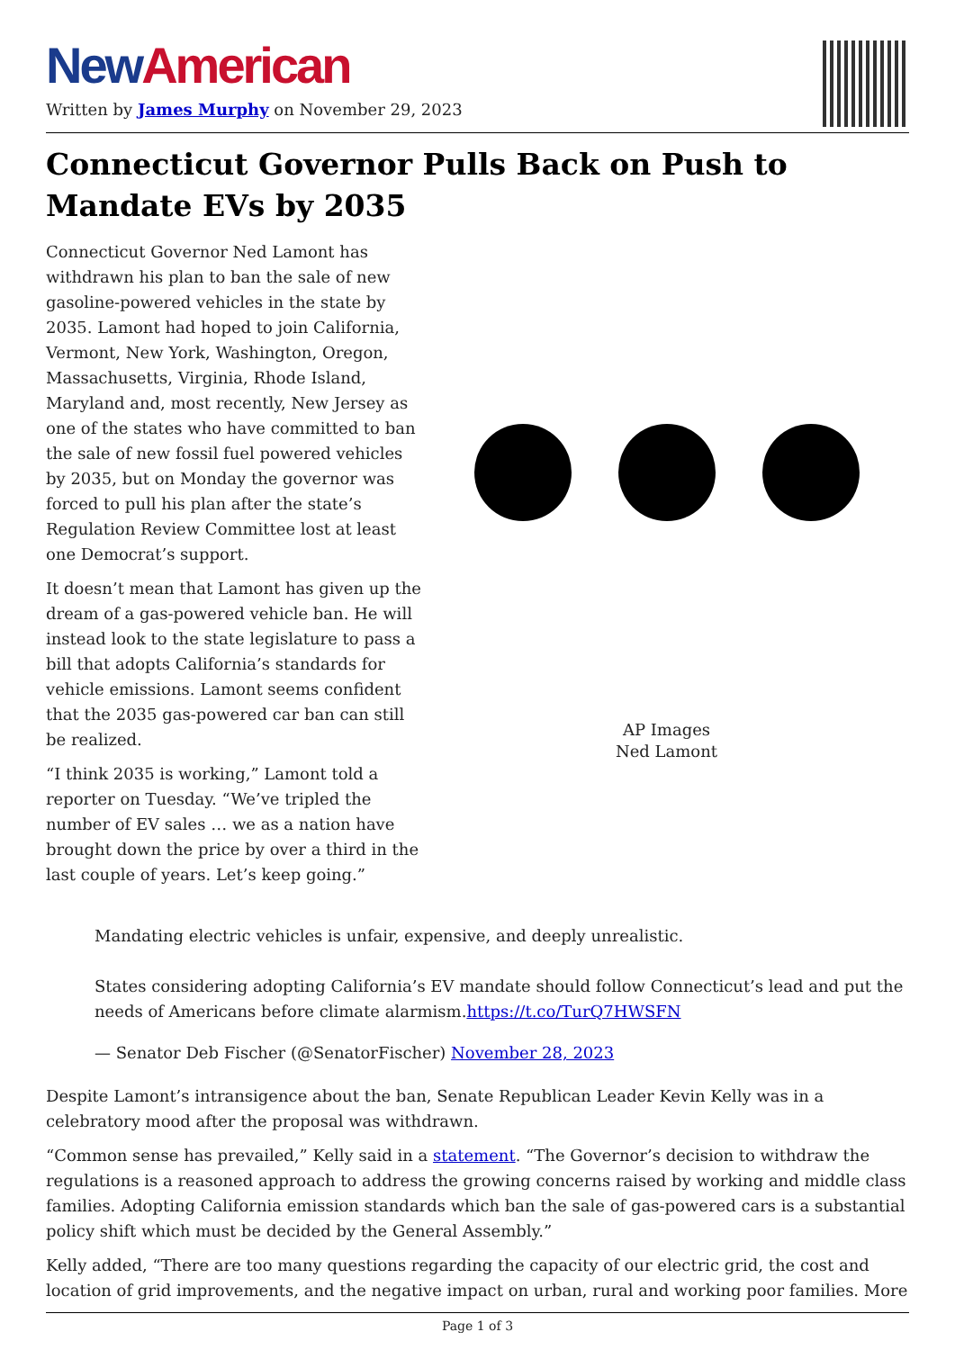New American
Written by James Murphy on November 29, 2023
Connecticut Governor Pulls Back on Push to Mandate EVs by 2035
Connecticut Governor Ned Lamont has withdrawn his plan to ban the sale of new gasoline-powered vehicles in the state by 2035. Lamont had hoped to join California, Vermont, New York, Washington, Oregon, Massachusetts, Virginia, Rhode Island, Maryland and, most recently, New Jersey as one of the states who have committed to ban the sale of new fossil fuel powered vehicles by 2035, but on Monday the governor was forced to pull his plan after the state’s Regulation Review Committee lost at least one Democrat’s support.
It doesn’t mean that Lamont has given up the dream of a gas-powered vehicle ban. He will instead look to the state legislature to pass a bill that adopts California’s standards for vehicle emissions. Lamont seems confident that the 2035 gas-powered car ban can still be realized.
“I think 2035 is working,” Lamont told a reporter on Tuesday. “We’ve tripled the number of EV sales … we as a nation have brought down the price by over a third in the last couple of years. Let’s keep going.”
AP Images
Ned Lamont
Mandating electric vehicles is unfair, expensive, and deeply unrealistic.
States considering adopting California’s EV mandate should follow Connecticut’s lead and put the needs of Americans before climate alarmism.https://t.co/TurQ7HWSFN
— Senator Deb Fischer (@SenatorFischer) November 28, 2023
Despite Lamont’s intransigence about the ban, Senate Republican Leader Kevin Kelly was in a celebratory mood after the proposal was withdrawn.
“Common sense has prevailed,” Kelly said in a statement. “The Governor’s decision to withdraw the regulations is a reasoned approach to address the growing concerns raised by working and middle class families. Adopting California emission standards which ban the sale of gas-powered cars is a substantial policy shift which must be decided by the General Assembly.”
Kelly added, “There are too many questions regarding the capacity of our electric grid, the cost and location of grid improvements, and the negative impact on urban, rural and working poor families. More
Page 1 of 3